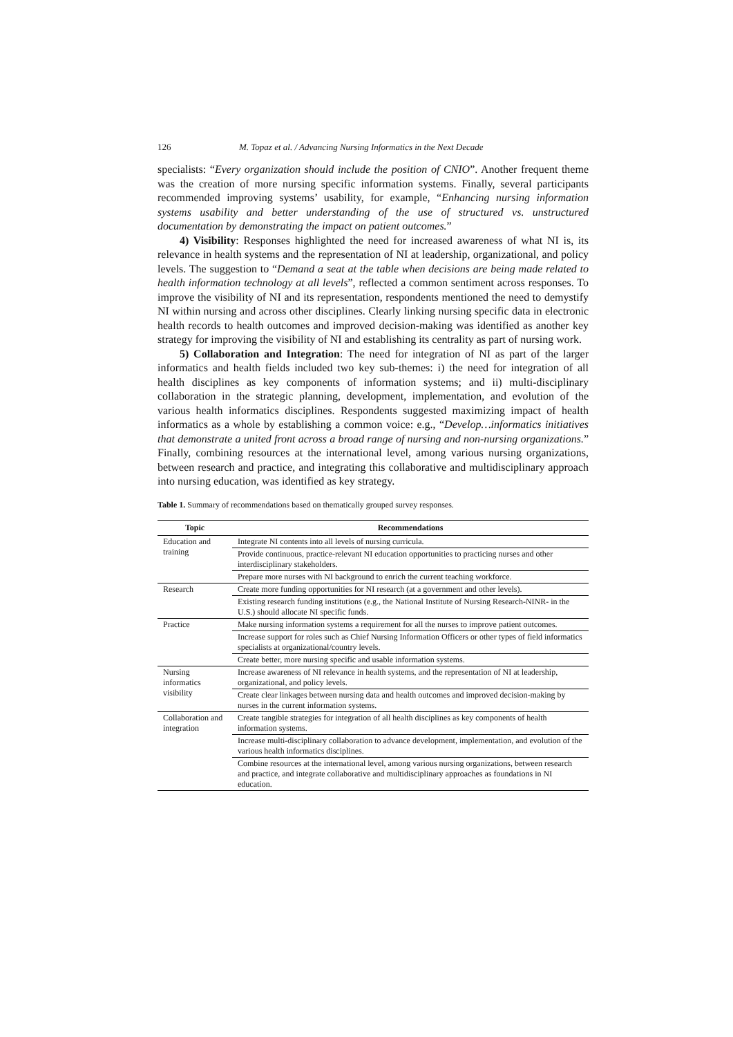126 M. Topaz et al. / Advancing Nursing Informatics in the Next Decade
specialists: “Every organization should include the position of CNIO”. Another frequent theme was the creation of more nursing specific information systems. Finally, several participants recommended improving systems’ usability, for example, “Enhancing nursing information systems usability and better understanding of the use of structured vs. unstructured documentation by demonstrating the impact on patient outcomes.”
4) Visibility: Responses highlighted the need for increased awareness of what NI is, its relevance in health systems and the representation of NI at leadership, organizational, and policy levels. The suggestion to “Demand a seat at the table when decisions are being made related to health information technology at all levels”, reflected a common sentiment across responses. To improve the visibility of NI and its representation, respondents mentioned the need to demystify NI within nursing and across other disciplines. Clearly linking nursing specific data in electronic health records to health outcomes and improved decision-making was identified as another key strategy for improving the visibility of NI and establishing its centrality as part of nursing work.
5) Collaboration and Integration: The need for integration of NI as part of the larger informatics and health fields included two key sub-themes: i) the need for integration of all health disciplines as key components of information systems; and ii) multi-disciplinary collaboration in the strategic planning, development, implementation, and evolution of the various health informatics disciplines. Respondents suggested maximizing impact of health informatics as a whole by establishing a common voice: e.g., “Develop…informatics initiatives that demonstrate a united front across a broad range of nursing and non-nursing organizations.” Finally, combining resources at the international level, among various nursing organizations, between research and practice, and integrating this collaborative and multidisciplinary approach into nursing education, was identified as key strategy.
Table 1. Summary of recommendations based on thematically grouped survey responses.
| Topic | Recommendations |
| --- | --- |
| Education and training | Integrate NI contents into all levels of nursing curricula. |
| | Provide continuous, practice-relevant NI education opportunities to practicing nurses and other interdisciplinary stakeholders. |
| | Prepare more nurses with NI background to enrich the current teaching workforce. |
| Research | Create more funding opportunities for NI research (at a government and other levels). |
| | Existing research funding institutions (e.g., the National Institute of Nursing Research-NINR- in the U.S.) should allocate NI specific funds. |
| Practice | Make nursing information systems a requirement for all the nurses to improve patient outcomes. |
| | Increase support for roles such as Chief Nursing Information Officers or other types of field informatics specialists at organizational/country levels. |
| | Create better, more nursing specific and usable information systems. |
| Nursing informatics visibility | Increase awareness of NI relevance in health systems, and the representation of NI at leadership, organizational, and policy levels. |
| | Create clear linkages between nursing data and health outcomes and improved decision-making by nurses in the current information systems. |
| Collaboration and integration | Create tangible strategies for integration of all health disciplines as key components of health information systems. |
| | Increase multi-disciplinary collaboration to advance development, implementation, and evolution of the various health informatics disciplines. |
| | Combine resources at the international level, among various nursing organizations, between research and practice, and integrate collaborative and multidisciplinary approaches as foundations in NI education. |